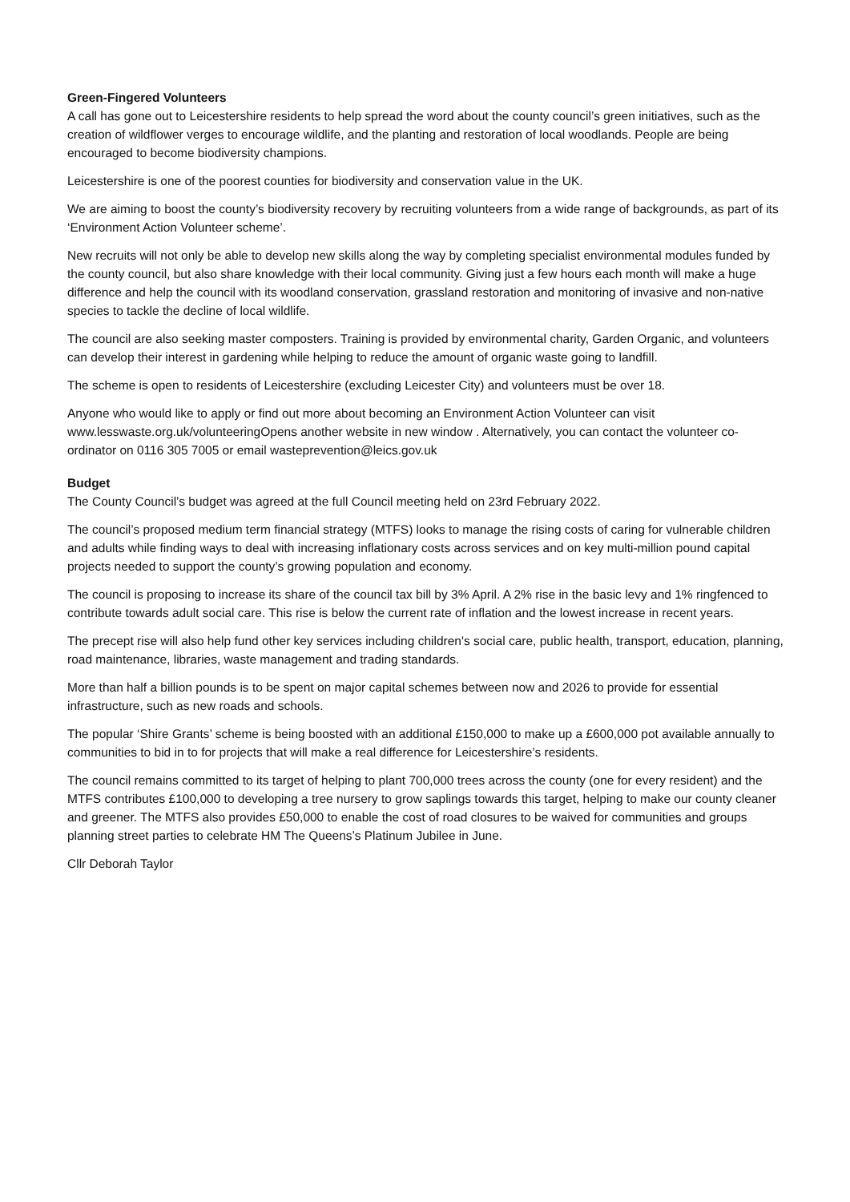Green-Fingered Volunteers
A call has gone out to Leicestershire residents to help spread the word about the county council’s green initiatives, such as the creation of wildflower verges to encourage wildlife, and the planting and restoration of local woodlands. People are being encouraged to become biodiversity champions.
Leicestershire is one of the poorest counties for biodiversity and conservation value in the UK.
We are aiming to boost the county’s biodiversity recovery by recruiting volunteers from a wide range of backgrounds, as part of its ‘Environment Action Volunteer scheme’.
New recruits will not only be able to develop new skills along the way by completing specialist environmental modules funded by the county council, but also share knowledge with their local community. Giving just a few hours each month will make a huge difference and help the council with its woodland conservation, grassland restoration and monitoring of invasive and non-native species to tackle the decline of local wildlife.
The council are also seeking master composters. Training is provided by environmental charity, Garden Organic, and volunteers can develop their interest in gardening while helping to reduce the amount of organic waste going to landfill.
The scheme is open to residents of Leicestershire (excluding Leicester City) and volunteers must be over 18.
Anyone who would like to apply or find out more about becoming an Environment Action Volunteer can visit www.lesswaste.org.uk/volunteeringOpens another website in new window . Alternatively, you can contact the volunteer co-ordinator on 0116 305 7005 or email wasteprevention@leics.gov.uk
Budget
The County Council’s budget was agreed at the full Council meeting held on 23rd February 2022.
The council’s proposed medium term financial strategy (MTFS) looks to manage the rising costs of caring for vulnerable children and adults while finding ways to deal with increasing inflationary costs across services and on key multi-million pound capital projects needed to support the county’s growing population and economy.
The council is proposing to increase its share of the council tax bill by 3% April. A 2% rise in the basic levy and 1% ringfenced to contribute towards adult social care. This rise is below the current rate of inflation and the lowest increase in recent years.
The precept rise will also help fund other key services including children's social care, public health, transport, education, planning, road maintenance, libraries, waste management and trading standards.
More than half a billion pounds is to be spent on major capital schemes between now and 2026 to provide for essential infrastructure, such as new roads and schools.
The popular ‘Shire Grants’ scheme is being boosted with an additional £150,000 to make up a £600,000 pot available annually to communities to bid in to for projects that will make a real difference for Leicestershire’s residents.
The council remains committed to its target of helping to plant 700,000 trees across the county (one for every resident) and the MTFS contributes £100,000 to developing a tree nursery to grow saplings towards this target, helping to make our county cleaner and greener. The MTFS also provides £50,000 to enable the cost of road closures to be waived for communities and groups planning street parties to celebrate HM The Queens’s Platinum Jubilee in June.
Cllr Deborah Taylor